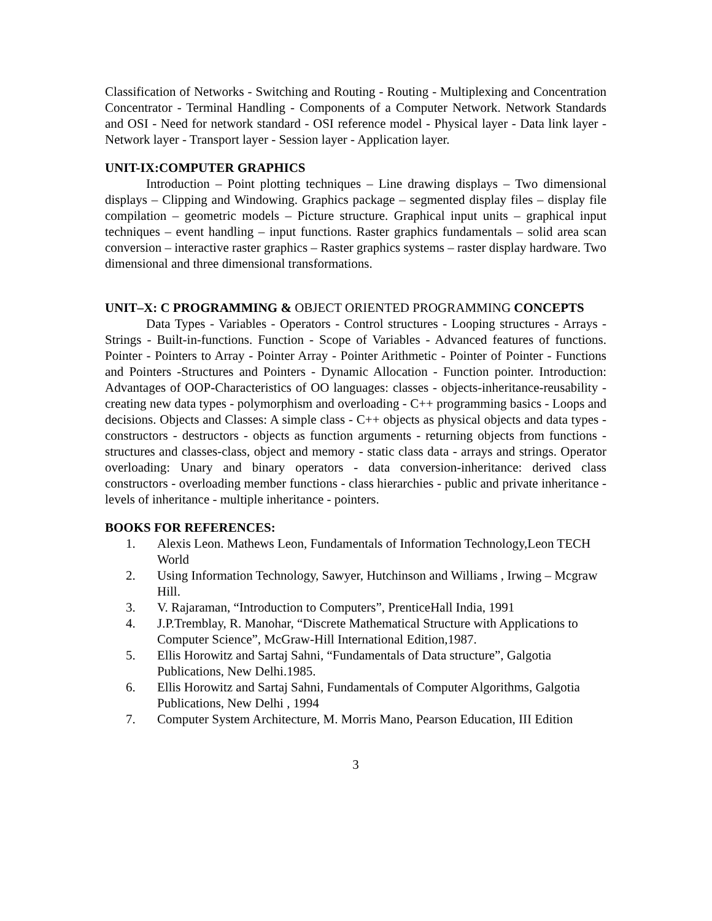Classification of Networks - Switching and Routing - Routing - Multiplexing and Concentration Concentrator - Terminal Handling - Components of a Computer Network. Network Standards and OSI - Need for network standard - OSI reference model - Physical layer - Data link layer - Network layer - Transport layer - Session layer - Application layer.
UNIT-IX:COMPUTER GRAPHICS
Introduction – Point plotting techniques – Line drawing displays – Two dimensional displays – Clipping and Windowing. Graphics package – segmented display files – display file compilation – geometric models – Picture structure. Graphical input units – graphical input techniques – event handling – input functions. Raster graphics fundamentals – solid area scan conversion – interactive raster graphics – Raster graphics systems – raster display hardware. Two dimensional and three dimensional transformations.
UNIT–X: C PROGRAMMING & OBJECT ORIENTED PROGRAMMING CONCEPTS
Data Types - Variables - Operators - Control structures - Looping structures - Arrays - Strings - Built-in-functions. Function - Scope of Variables - Advanced features of functions. Pointer - Pointers to Array - Pointer Array - Pointer Arithmetic - Pointer of Pointer - Functions and Pointers -Structures and Pointers - Dynamic Allocation - Function pointer. Introduction: Advantages of OOP-Characteristics of OO languages: classes - objects-inheritance-reusability - creating new data types - polymorphism and overloading - C++ programming basics - Loops and decisions. Objects and Classes: A simple class - C++ objects as physical objects and data types -constructors - destructors - objects as function arguments - returning objects from functions -structures and classes-class, object and memory - static class data - arrays and strings. Operator overloading: Unary and binary operators - data conversion-inheritance: derived class constructors - overloading member functions - class hierarchies - public and private inheritance - levels of inheritance - multiple inheritance - pointers.
BOOKS FOR REFERENCES:
1. Alexis Leon. Mathews Leon, Fundamentals of Information Technology,Leon TECH World
2. Using Information Technology, Sawyer, Hutchinson and Williams , Irwing – Mcgraw Hill.
3. V. Rajaraman, “Introduction to Computers”, PrenticeHall India, 1991
4. J.P.Tremblay, R. Manohar, “Discrete Mathematical Structure with Applications to Computer Science”, McGraw-Hill International Edition,1987.
5. Ellis Horowitz and Sartaj Sahni, “Fundamentals of Data structure”, Galgotia Publications, New Delhi.1985.
6. Ellis Horowitz and Sartaj Sahni, Fundamentals of Computer Algorithms, Galgotia Publications, New Delhi , 1994
7. Computer System Architecture, M. Morris Mano, Pearson Education, III Edition
3